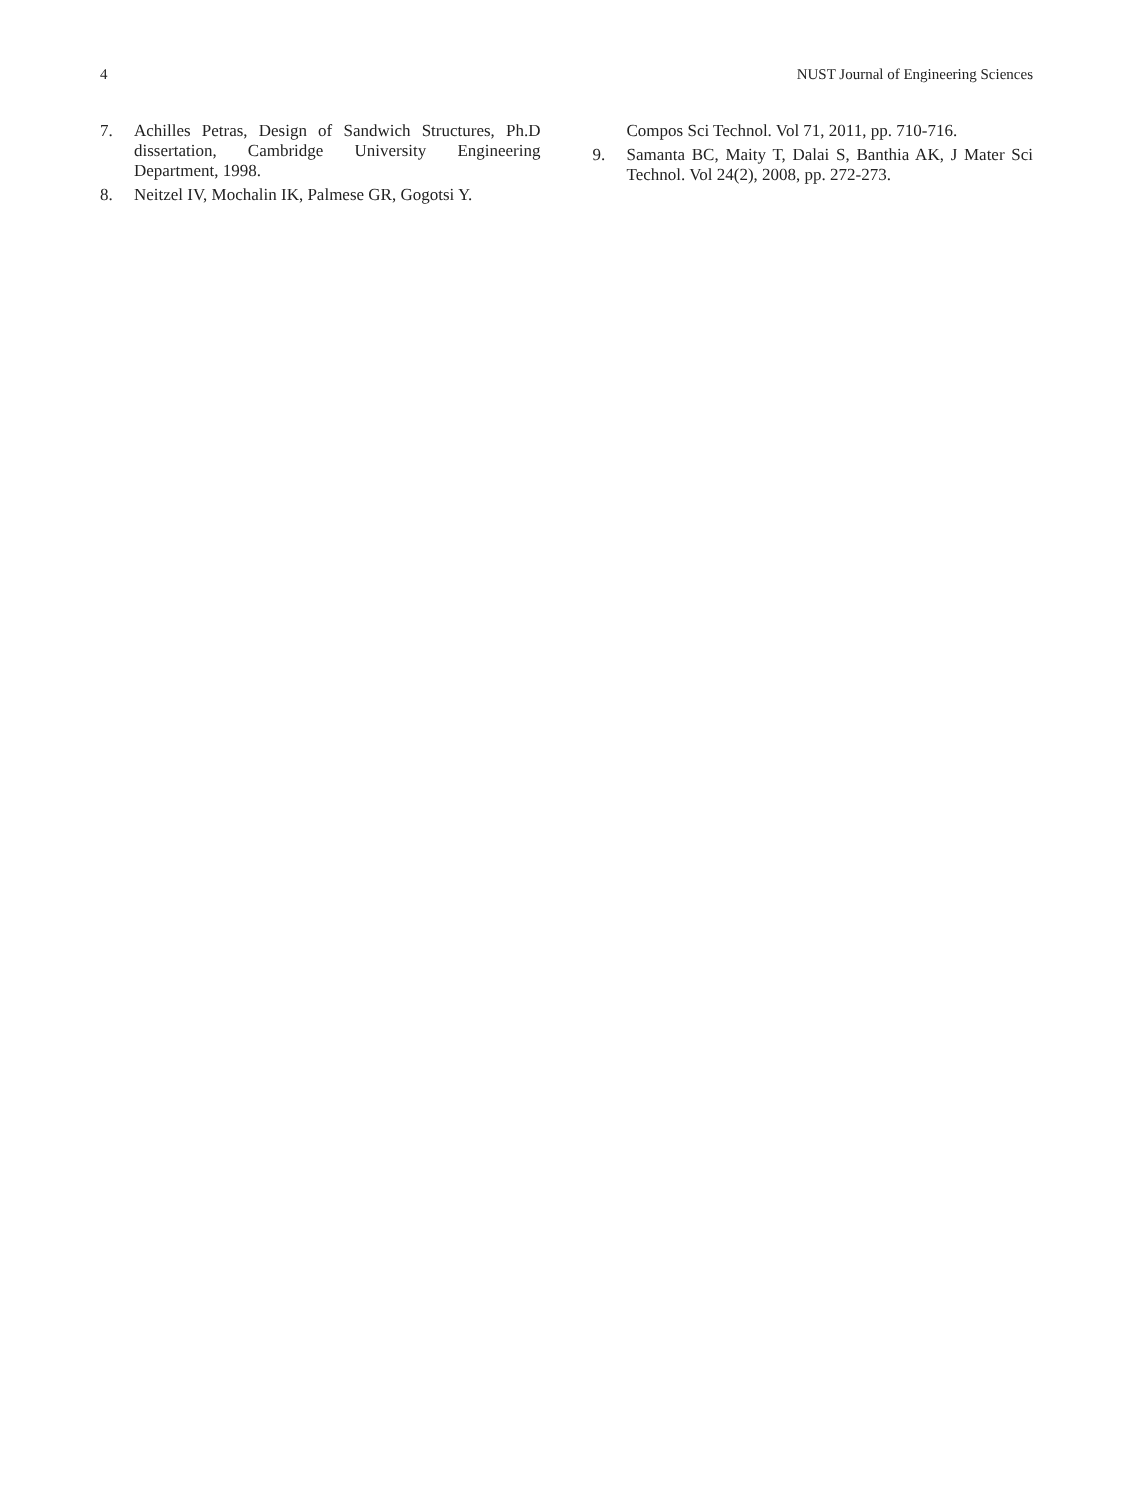4 NUST Journal of Engineering Sciences
7. Achilles Petras, Design of Sandwich Structures, Ph.D dissertation, Cambridge University Engineering Department, 1998.
8. Neitzel IV, Mochalin IK, Palmese GR, Gogotsi Y.
Compos Sci Technol. Vol 71, 2011, pp. 710-716.
9. Samanta BC, Maity T, Dalai S, Banthia AK, J Mater Sci Technol. Vol 24(2), 2008, pp. 272-273.